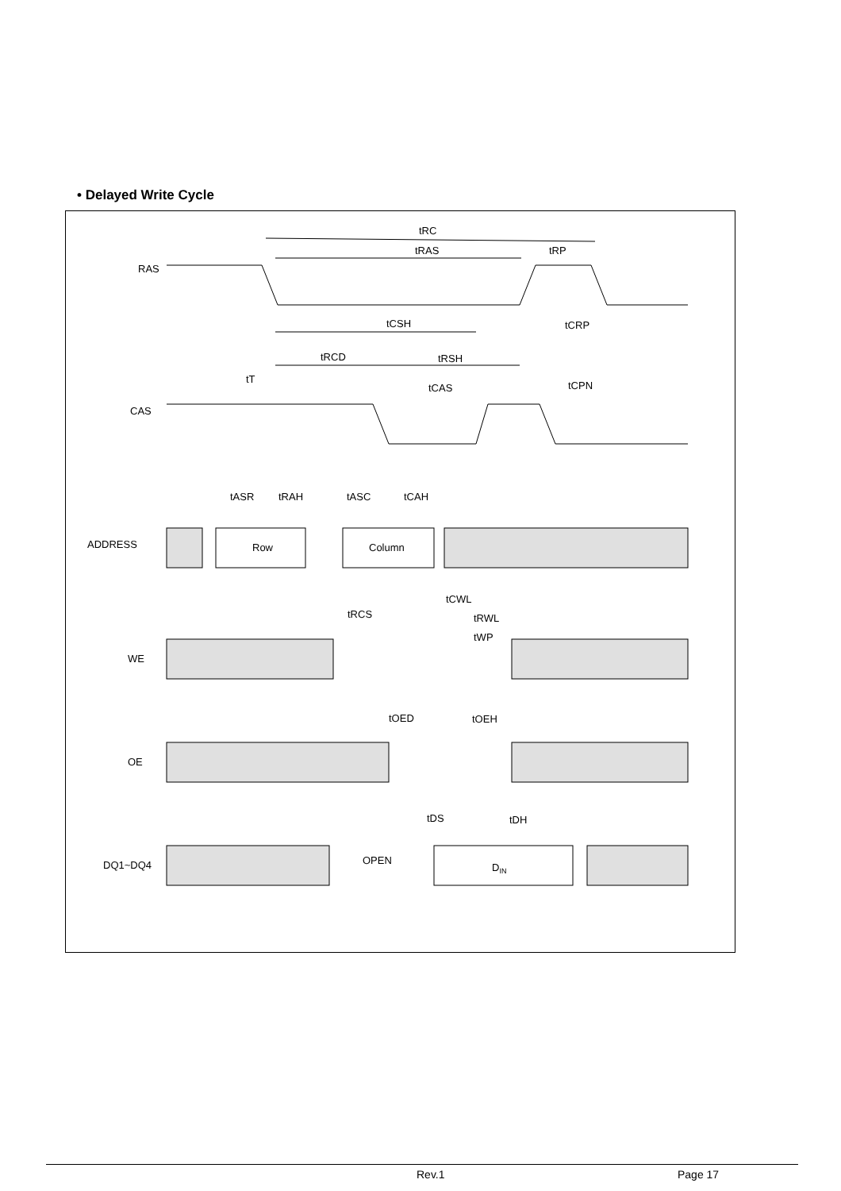• Delayed Write Cycle
RAS
CAS
ADDRESS
WE
OE
DQ1~DQ4
Row
Column
OPEN
DIN
tRC
tRAS
tRP
tCSH
tCRP
tRCD
tRSH
tT
tCAS
tCPN
tASR
tRAH
tASC
tCAH
tCWL
tRCS
tRWL
tWP
tOED
tOEH
tDS
tDH
Rev.1 Page 17